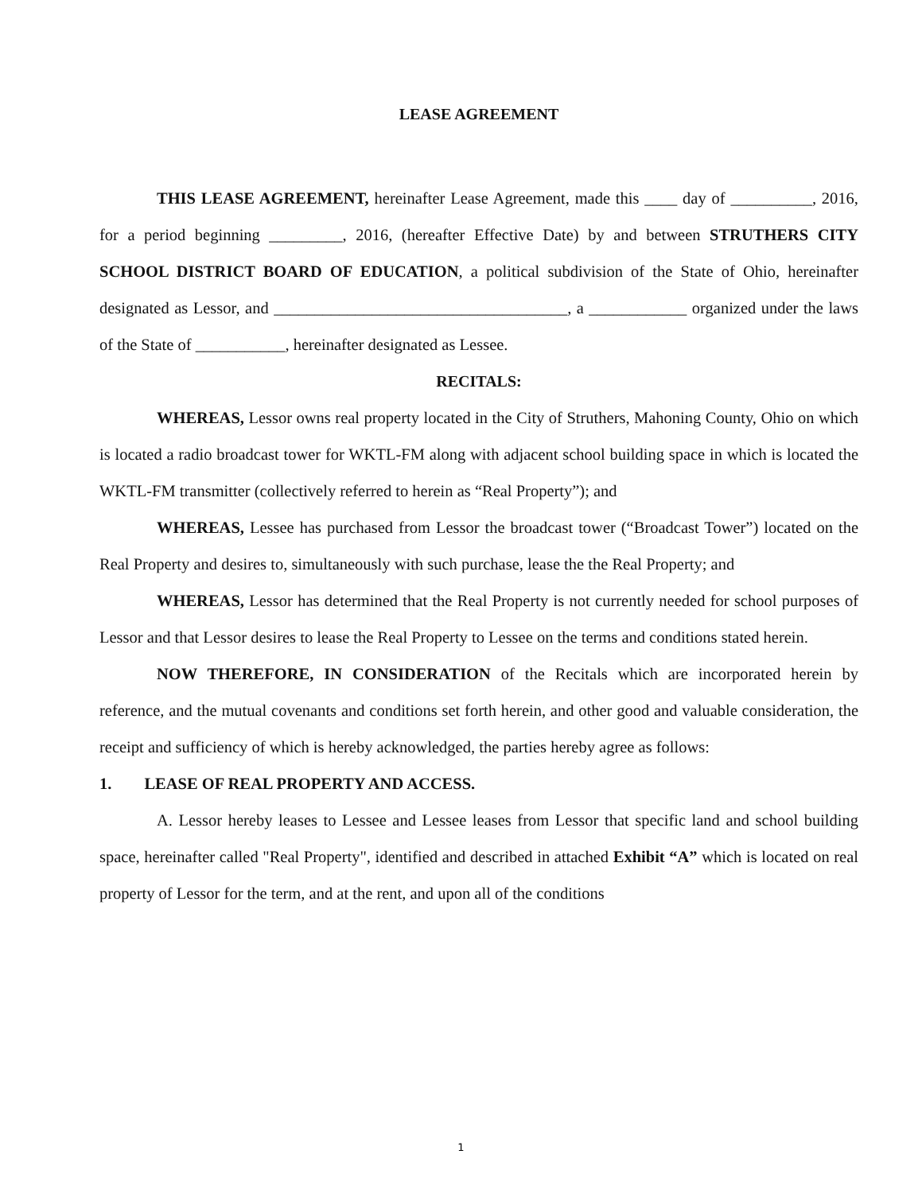LEASE AGREEMENT
THIS LEASE AGREEMENT, hereinafter Lease Agreement, made this ____ day of __________, 2016, for a period beginning _________, 2016, (hereafter Effective Date) by and between STRUTHERS CITY SCHOOL DISTRICT BOARD OF EDUCATION, a political subdivision of the State of Ohio, hereinafter designated as Lessor, and ____________________________________, a ____________ organized under the laws of the State of ___________, hereinafter designated as Lessee.
RECITALS:
WHEREAS, Lessor owns real property located in the City of Struthers, Mahoning County, Ohio on which is located a radio broadcast tower for WKTL-FM along with adjacent school building space in which is located the WKTL-FM transmitter (collectively referred to herein as “Real Property”); and
WHEREAS, Lessee has purchased from Lessor the broadcast tower (“Broadcast Tower”) located on the Real Property and desires to, simultaneously with such purchase, lease the the Real Property; and
WHEREAS, Lessor has determined that the Real Property is not currently needed for school purposes of Lessor and that Lessor desires to lease the Real Property to Lessee on the terms and conditions stated herein.
NOW THEREFORE, IN CONSIDERATION of the Recitals which are incorporated herein by reference, and the mutual covenants and conditions set forth herein, and other good and valuable consideration, the receipt and sufficiency of which is hereby acknowledged, the parties hereby agree as follows:
1. LEASE OF REAL PROPERTY AND ACCESS.
A. Lessor hereby leases to Lessee and Lessee leases from Lessor that specific land and school building space, hereinafter called "Real Property", identified and described in attached Exhibit “A” which is located on real property of Lessor for the term, and at the rent, and upon all of the conditions
1